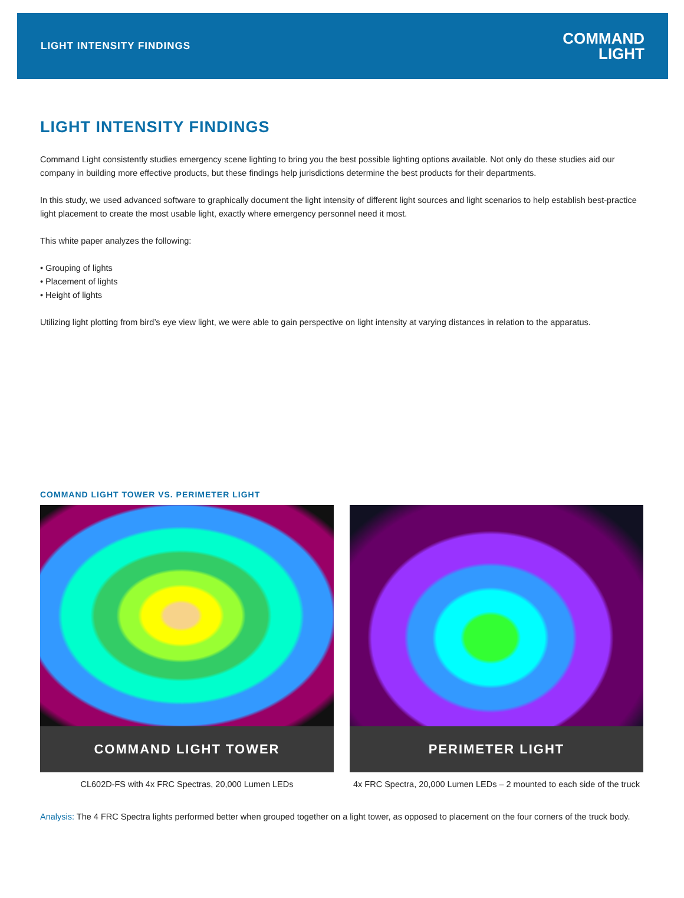LIGHT INTENSITY FINDINGS
COMMAND
LIGHT
LIGHT INTENSITY FINDINGS
Command Light consistently studies emergency scene lighting to bring you the best possible lighting options available. Not only do these studies aid our company in building more effective products, but these findings help jurisdictions determine the best products for their departments.
In this study, we used advanced software to graphically document the light intensity of different light sources and light scenarios to help establish best-practice light placement to create the most usable light, exactly where emergency personnel need it most.
This white paper analyzes the following:
• Grouping of lights
• Placement of lights
• Height of lights
Utilizing light plotting from bird’s eye view light, we were able to gain perspective on light intensity at varying distances in relation to the apparatus.
COMMAND LIGHT TOWER VS. PERIMETER LIGHT
COMMAND LIGHT TOWER
CL602D-FS with 4x FRC Spectras, 20,000 Lumen LEDs
PERIMETER LIGHT
4x FRC Spectra, 20,000 Lumen LEDs – 2 mounted to each side of the truck
Analysis: The 4 FRC Spectra lights performed better when grouped together on a light tower, as opposed to placement on the four corners of the truck body.